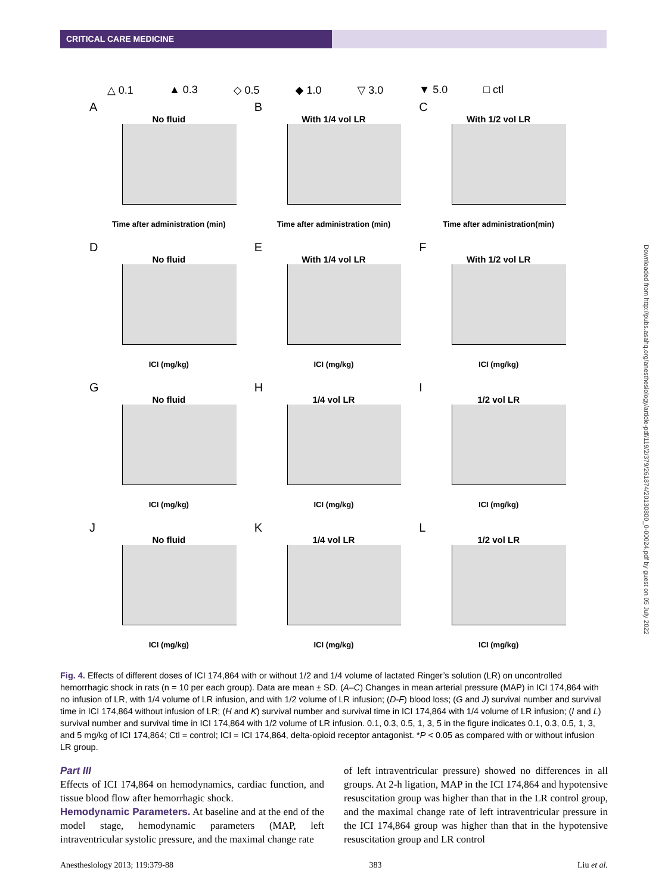CRITICAL CARE MEDICINE
△ 0.1 ▲ 0.3 ◇ 0.5 ◆ 1.0 ▽ 3.0 ▼ 5.0 □ ctl
A
No fluid
Time after administration (min)
B
With 1/4 vol LR
Time after administration (min)
C
With 1/2 vol LR
Time after administration(min)
D
No fluid
ICI (mg/kg)
E
With 1/4 vol LR
ICI (mg/kg)
F
With 1/2 vol LR
ICI (mg/kg)
G
No fluid
ICI (mg/kg)
H
1/4 vol LR
ICI (mg/kg)
I
1/2 vol LR
ICI (mg/kg)
J
No fluid
ICI (mg/kg)
K
1/4 vol LR
ICI (mg/kg)
L
1/2 vol LR
ICI (mg/kg)
Downloaded from http://pubs.asahq.org/anesthesiology/article-pdf/119/2/379/261874/20130800_0-00024.pdf by guest on 05 July 2022
Fig. 4. Effects of different doses of ICI 174,864 with or without 1/2 and 1/4 volume of lactated Ringer’s solution (LR) on uncontrolled hemorrhagic shock in rats (n = 10 per each group). Data are mean ± SD. (A–C) Changes in mean arterial pressure (MAP) in ICI 174,864 with no infusion of LR, with 1/4 volume of LR infusion, and with 1/2 volume of LR infusion; (D-F) blood loss; (G and J) survival number and survival time in ICI 174,864 without infusion of LR; (H and K) survival number and survival time in ICI 174,864 with 1/4 volume of LR infusion; (I and L) survival number and survival time in ICI 174,864 with 1/2 volume of LR infusion. 0.1, 0.3, 0.5, 1, 3, 5 in the figure indicates 0.1, 0.3, 0.5, 1, 3, and 5 mg/kg of ICI 174,864; Ctl = control; ICI = ICI 174,864, delta-opioid receptor antagonist. *P < 0.05 as compared with or without infusion LR group.
Part III
Effects of ICI 174,864 on hemodynamics, cardiac function, and tissue blood flow after hemorrhagic shock.
Hemodynamic Parameters. At baseline and at the end of the model stage, hemodynamic parameters (MAP, left intraventricular systolic pressure, and the maximal change rate
of left intraventricular pressure) showed no differences in all groups. At 2-h ligation, MAP in the ICI 174,864 and hypotensive resuscitation group was higher than that in the LR control group, and the maximal change rate of left intraventricular pressure in the ICI 174,864 group was higher than that in the hypotensive resuscitation group and LR control
Anesthesiology 2013; 119:379-88 383 Liu et al.